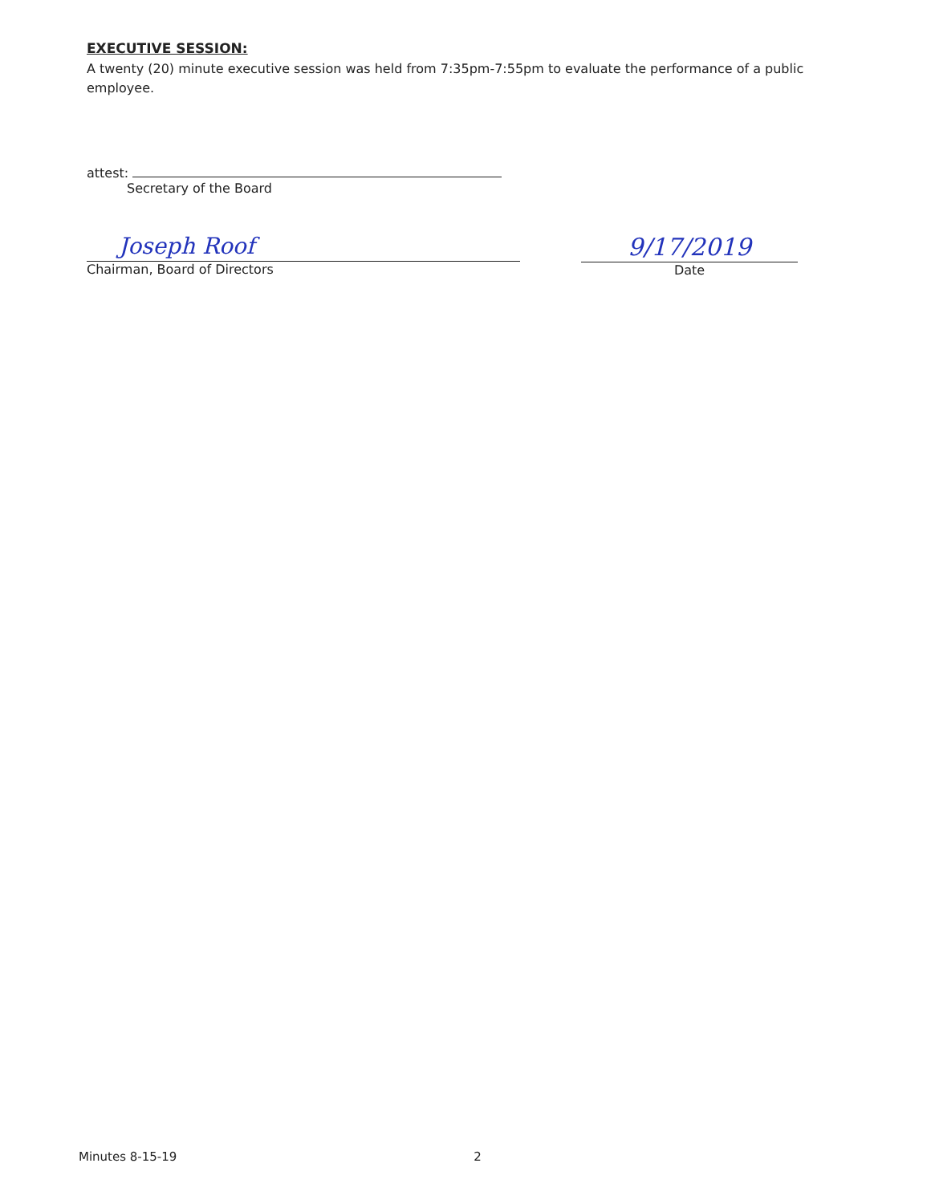EXECUTIVE SESSION:
A twenty (20) minute executive session was held from 7:35pm-7:55pm to evaluate the performance of a public employee.
attest:
Secretary of the Board
Joseph Roof
Chairman, Board of Directors
9/17/2019
Date
Minutes 8-15-19 2